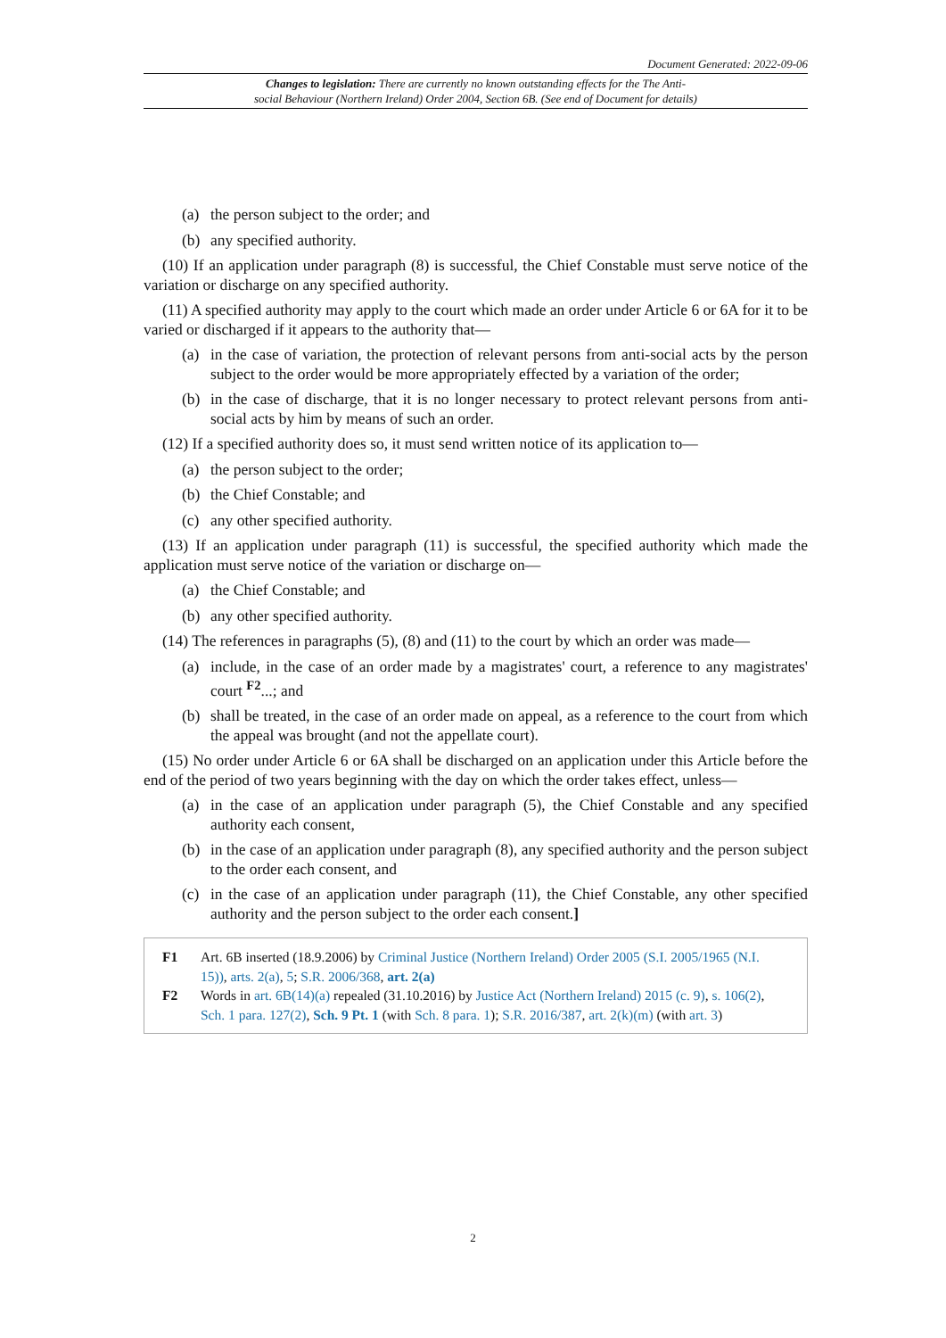Document Generated: 2022-09-06
Changes to legislation: There are currently no known outstanding effects for the The Anti-
social Behaviour (Northern Ireland) Order 2004, Section 6B. (See end of Document for details)
(a) the person subject to the order; and
(b) any specified authority.
(10) If an application under paragraph (8) is successful, the Chief Constable must serve notice of the variation or discharge on any specified authority.
(11) A specified authority may apply to the court which made an order under Article 6 or 6A for it to be varied or discharged if it appears to the authority that—
(a) in the case of variation, the protection of relevant persons from anti-social acts by the person subject to the order would be more appropriately effected by a variation of the order;
(b) in the case of discharge, that it is no longer necessary to protect relevant persons from anti-social acts by him by means of such an order.
(12) If a specified authority does so, it must send written notice of its application to—
(a) the person subject to the order;
(b) the Chief Constable; and
(c) any other specified authority.
(13) If an application under paragraph (11) is successful, the specified authority which made the application must serve notice of the variation or discharge on—
(a) the Chief Constable; and
(b) any other specified authority.
(14) The references in paragraphs (5), (8) and (11) to the court by which an order was made—
(a) include, in the case of an order made by a magistrates' court, a reference to any magistrates' court <sup>F2</sup>...; and
(b) shall be treated, in the case of an order made on appeal, as a reference to the court from which the appeal was brought (and not the appellate court).
(15) No order under Article 6 or 6A shall be discharged on an application under this Article before the end of the period of two years beginning with the day on which the order takes effect, unless—
(a) in the case of an application under paragraph (5), the Chief Constable and any specified authority each consent,
(b) in the case of an application under paragraph (8), any specified authority and the person subject to the order each consent, and
(c) in the case of an application under paragraph (11), the Chief Constable, any other specified authority and the person subject to the order each consent.]
F1 Art. 6B inserted (18.9.2006) by Criminal Justice (Northern Ireland) Order 2005 (S.I. 2005/1965 (N.I. 15)), arts. 2(a), 5; S.R. 2006/368, art. 2(a)
F2 Words in art. 6B(14)(a) repealed (31.10.2016) by Justice Act (Northern Ireland) 2015 (c. 9), s. 106(2), Sch. 1 para. 127(2), Sch. 9 Pt. 1 (with Sch. 8 para. 1); S.R. 2016/387, art. 2(k)(m) (with art. 3)
2